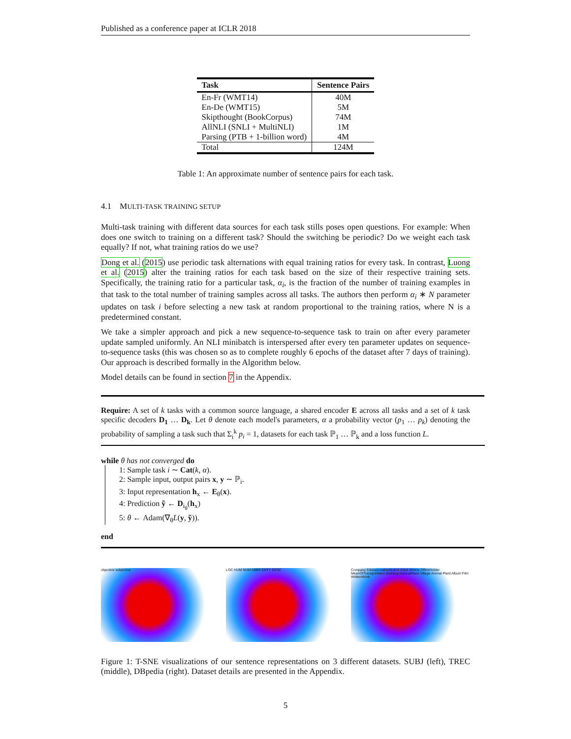Published as a conference paper at ICLR 2018
| Task | Sentence Pairs |
| --- | --- |
| En-Fr (WMT14) | 40M |
| En-De (WMT15) | 5M |
| Skipthought (BookCorpus) | 74M |
| AllNLI (SNLI + MultiNLI) | 1M |
| Parsing (PTB + 1-billion word) | 4M |
| Total | 124M |
Table 1: An approximate number of sentence pairs for each task.
4.1 MULTI-TASK TRAINING SETUP
Multi-task training with different data sources for each task stills poses open questions. For example: When does one switch to training on a different task? Should the switching be periodic? Do we weight each task equally? If not, what training ratios do we use?
Dong et al. (2015) use periodic task alternations with equal training ratios for every task. In contrast, Luong et al. (2015) alter the training ratios for each task based on the size of their respective training sets. Specifically, the training ratio for a particular task, α<sub>i</sub>, is the fraction of the number of training examples in that task to the total number of training samples across all tasks. The authors then perform α<sub>i</sub> ∗ N parameter updates on task i before selecting a new task at random proportional to the training ratios, where N is a predetermined constant.
We take a simpler approach and pick a new sequence-to-sequence task to train on after every parameter update sampled uniformly. An NLI minibatch is interspersed after every ten parameter updates on sequence-to-sequence tasks (this was chosen so as to complete roughly 6 epochs of the dataset after 7 days of training). Our approach is described formally in the Algorithm below.
Model details can be found in section 7 in the Appendix.
Require: A set of k tasks with a common source language, a shared encoder E across all tasks and a set of k task specific decoders D<sub>1</sub> … D<sub>k</sub>. Let θ denote each model's parameters, α a probability vector (p<sub>1</sub> … p<sub>k</sub>) denoting the probability of sampling a task such that Σ<sub>i</sub><sup>k</sup> p<sub>i</sub> = 1, datasets for each task ℙ<sub>1</sub> … ℙ<sub>k</sub> and a loss function L.
while θ has not converged do
1: Sample task i ∼ Cat(k, α).
2: Sample input, output pairs x, y ∼ ℙ<sub>i</sub>.
3: Input representation h<sub>x</sub> ← E<sub>θ</sub>(x).
4: Prediction ỹ ← D<sub>i<sub>θ</sub></sub>(h<sub>x</sub>)
5: θ ← Adam(∇<sub>θ</sub>L(y, ỹ)).
end
objective subjective LOC HUM NUM ABBR ENTY DESC Company EducationalInstitution Artist Athlete OfficeHolder MeanOfTransportation Building NaturalPlace Village Animal Plant Album Film WrittenWork
Figure 1: T-SNE visualizations of our sentence representations on 3 different datasets. SUBJ (left), TREC (middle), DBpedia (right). Dataset details are presented in the Appendix.
5